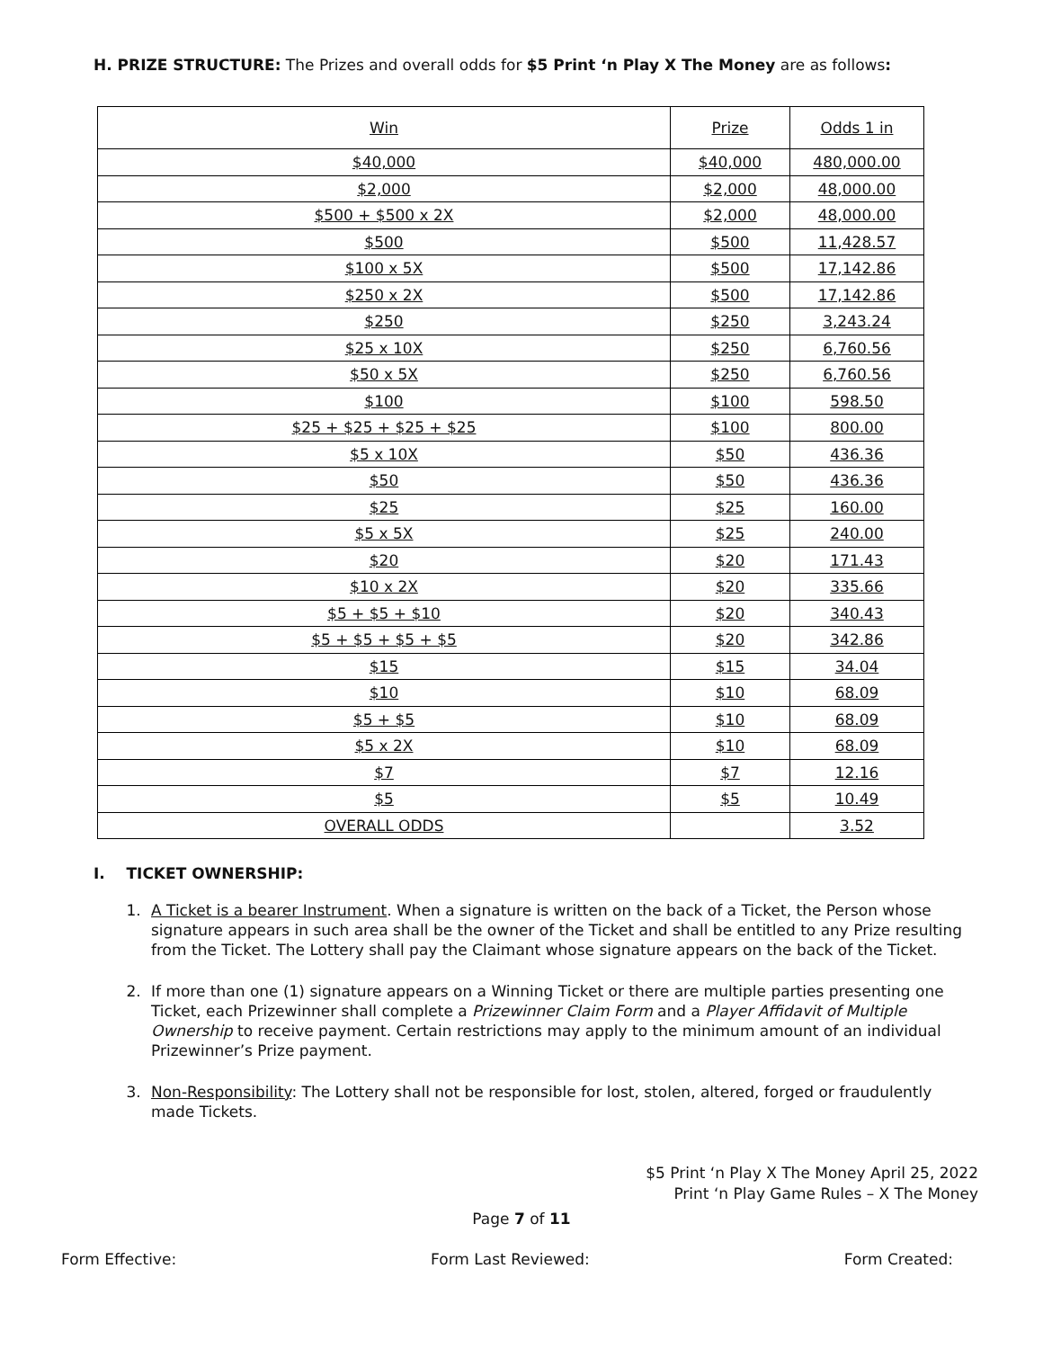H. PRIZE STRUCTURE: The Prizes and overall odds for $5 Print ‘n Play X The Money are as follows:
| Win | Prize | Odds 1 in |
| $40,000 | $40,000 | 480,000.00 |
| $2,000 | $2,000 | 48,000.00 |
| $500 + $500 x 2X | $2,000 | 48,000.00 |
| $500 | $500 | 11,428.57 |
| $100 x 5X | $500 | 17,142.86 |
| $250 x 2X | $500 | 17,142.86 |
| $250 | $250 | 3,243.24 |
| $25 x 10X | $250 | 6,760.56 |
| $50 x 5X | $250 | 6,760.56 |
| $100 | $100 | 598.50 |
| $25 + $25 + $25 + $25 | $100 | 800.00 |
| $5 x 10X | $50 | 436.36 |
| $50 | $50 | 436.36 |
| $25 | $25 | 160.00 |
| $5 x 5X | $25 | 240.00 |
| $20 | $20 | 171.43 |
| $10 x 2X | $20 | 335.66 |
| $5 + $5 + $10 | $20 | 340.43 |
| $5 + $5 + $5 + $5 | $20 | 342.86 |
| $15 | $15 | 34.04 |
| $10 | $10 | 68.09 |
| $5 + $5 | $10 | 68.09 |
| $5 x 2X | $10 | 68.09 |
| $7 | $7 | 12.16 |
| $5 | $5 | 10.49 |
| OVERALL ODDS | | 3.52 |
I. TICKET OWNERSHIP:
1. A Ticket is a bearer Instrument. When a signature is written on the back of a Ticket, the Person whose signature appears in such area shall be the owner of the Ticket and shall be entitled to any Prize resulting from the Ticket. The Lottery shall pay the Claimant whose signature appears on the back of the Ticket.
2. If more than one (1) signature appears on a Winning Ticket or there are multiple parties presenting one Ticket, each Prizewinner shall complete a Prizewinner Claim Form and a Player Affidavit of Multiple Ownership to receive payment. Certain restrictions may apply to the minimum amount of an individual Prizewinner’s Prize payment.
3. Non-Responsibility: The Lottery shall not be responsible for lost, stolen, altered, forged or fraudulently made Tickets.
$5 Print ‘n Play X The Money April 25, 2022
Print ‘n Play Game Rules – X The Money
Page 7 of 11
Form Effective: Form Last Reviewed: Form Created: